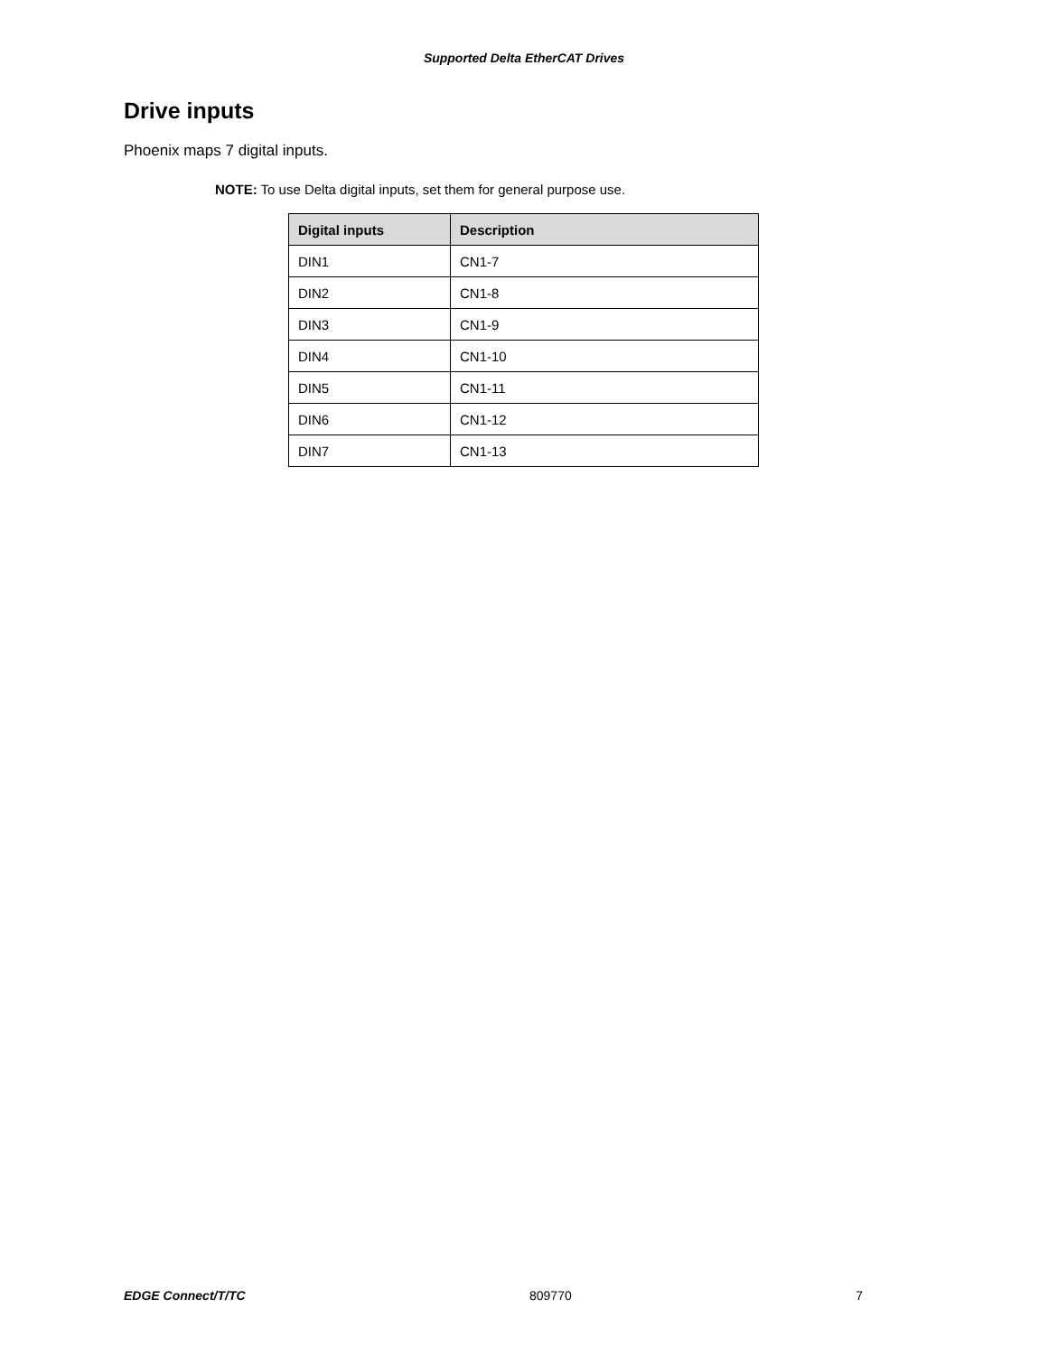Supported Delta EtherCAT Drives
Drive inputs
Phoenix maps 7 digital inputs.
NOTE: To use Delta digital inputs, set them for general purpose use.
| Digital inputs | Description |
| --- | --- |
| DIN1 | CN1-7 |
| DIN2 | CN1-8 |
| DIN3 | CN1-9 |
| DIN4 | CN1-10 |
| DIN5 | CN1-11 |
| DIN6 | CN1-12 |
| DIN7 | CN1-13 |
EDGE Connect/T/TC 809770 7